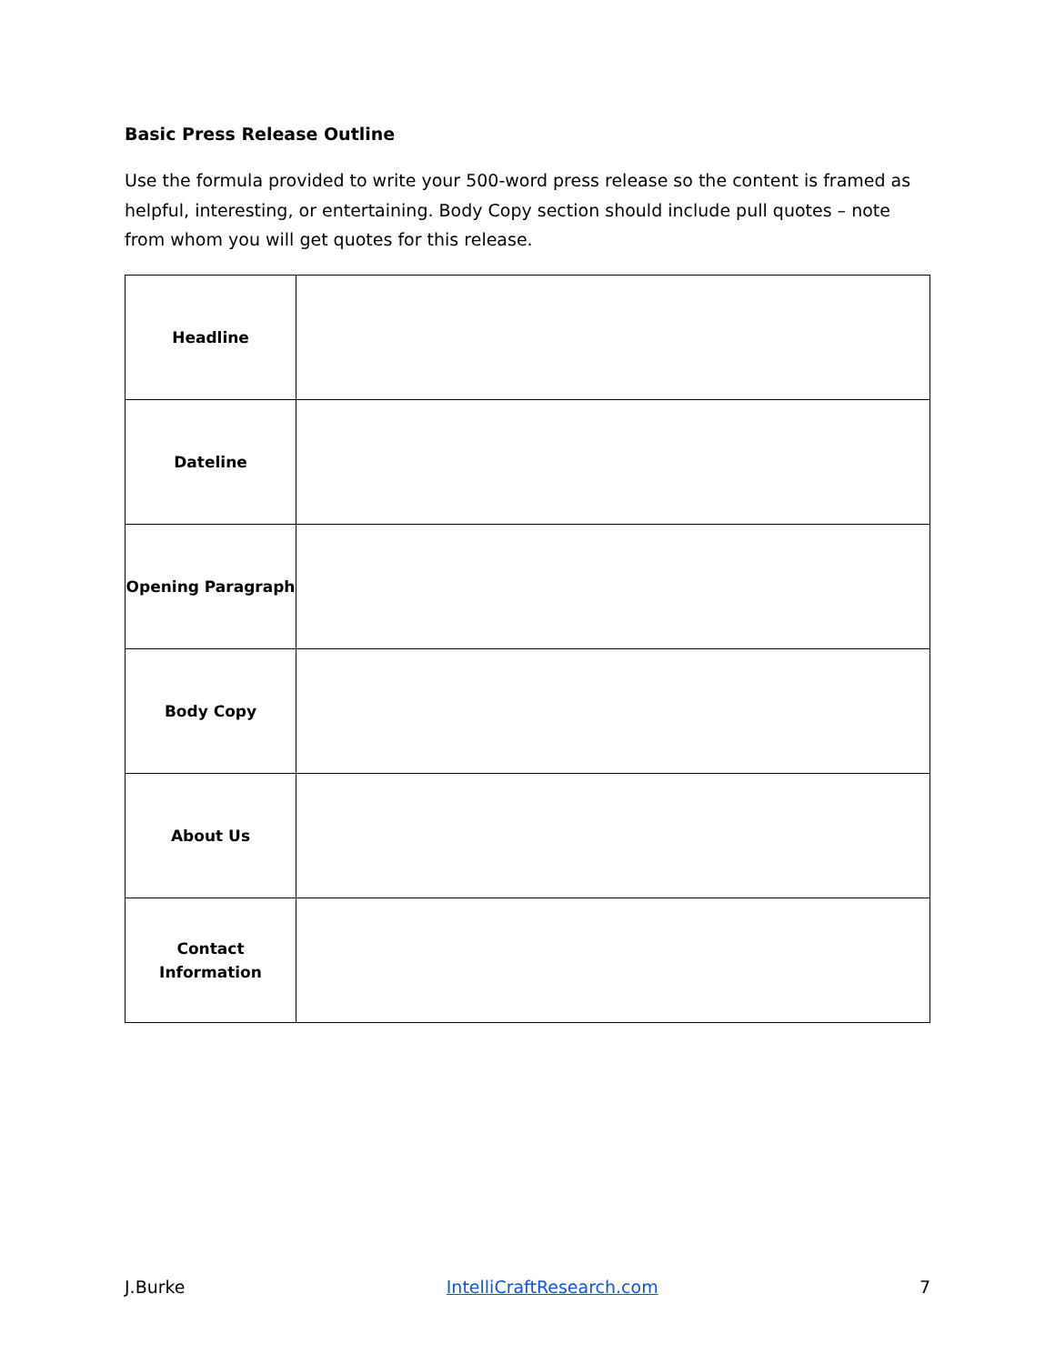Basic Press Release Outline
Use the formula provided to write your 500-word press release so the content is framed as helpful, interesting, or entertaining. Body Copy section should include pull quotes – note from whom you will get quotes for this release.
| Headline | |
| Dateline | |
| Opening Paragraph | |
| Body Copy | |
| About Us | |
| Contact Information | |
J.Burke IntelliCraftResearch.com 7